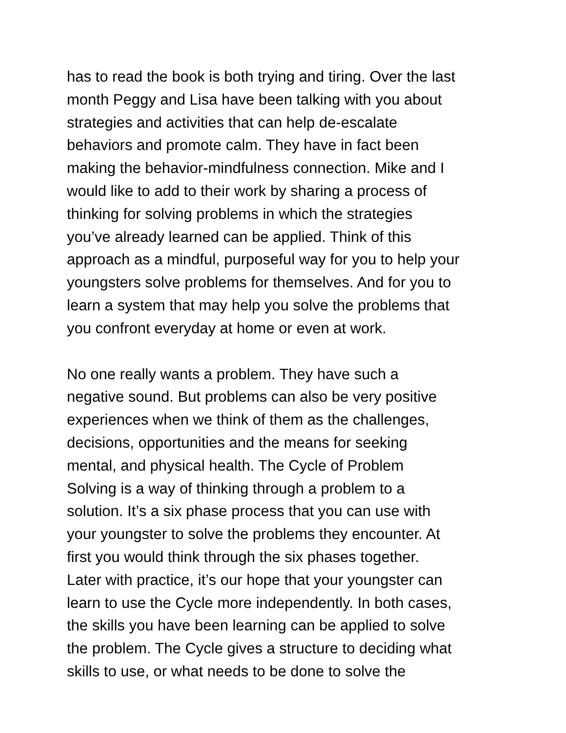has to read the book is both trying and tiring. Over the last month Peggy and Lisa have been talking with you about strategies and activities that can help de-escalate behaviors and promote calm. They have in fact been making the behavior-mindfulness connection. Mike and I would like to add to their work by sharing a process of thinking for solving problems in which the strategies you’ve already learned can be applied. Think of this approach as a mindful, purposeful way for you to help your youngsters solve problems for themselves. And for you to learn a system that may help you solve the problems that you confront everyday at home or even at work.
No one really wants a problem. They have such a negative sound. But problems can also be very positive experiences when we think of them as the challenges, decisions, opportunities and the means for seeking mental, and physical health. The Cycle of Problem Solving is a way of thinking through a problem to a solution. It’s a six phase process that you can use with your youngster to solve the problems they encounter. At first you would think through the six phases together. Later with practice, it’s our hope that your youngster can learn to use the Cycle more independently. In both cases, the skills you have been learning can be applied to solve the problem. The Cycle gives a structure to deciding what skills to use, or what needs to be done to solve the